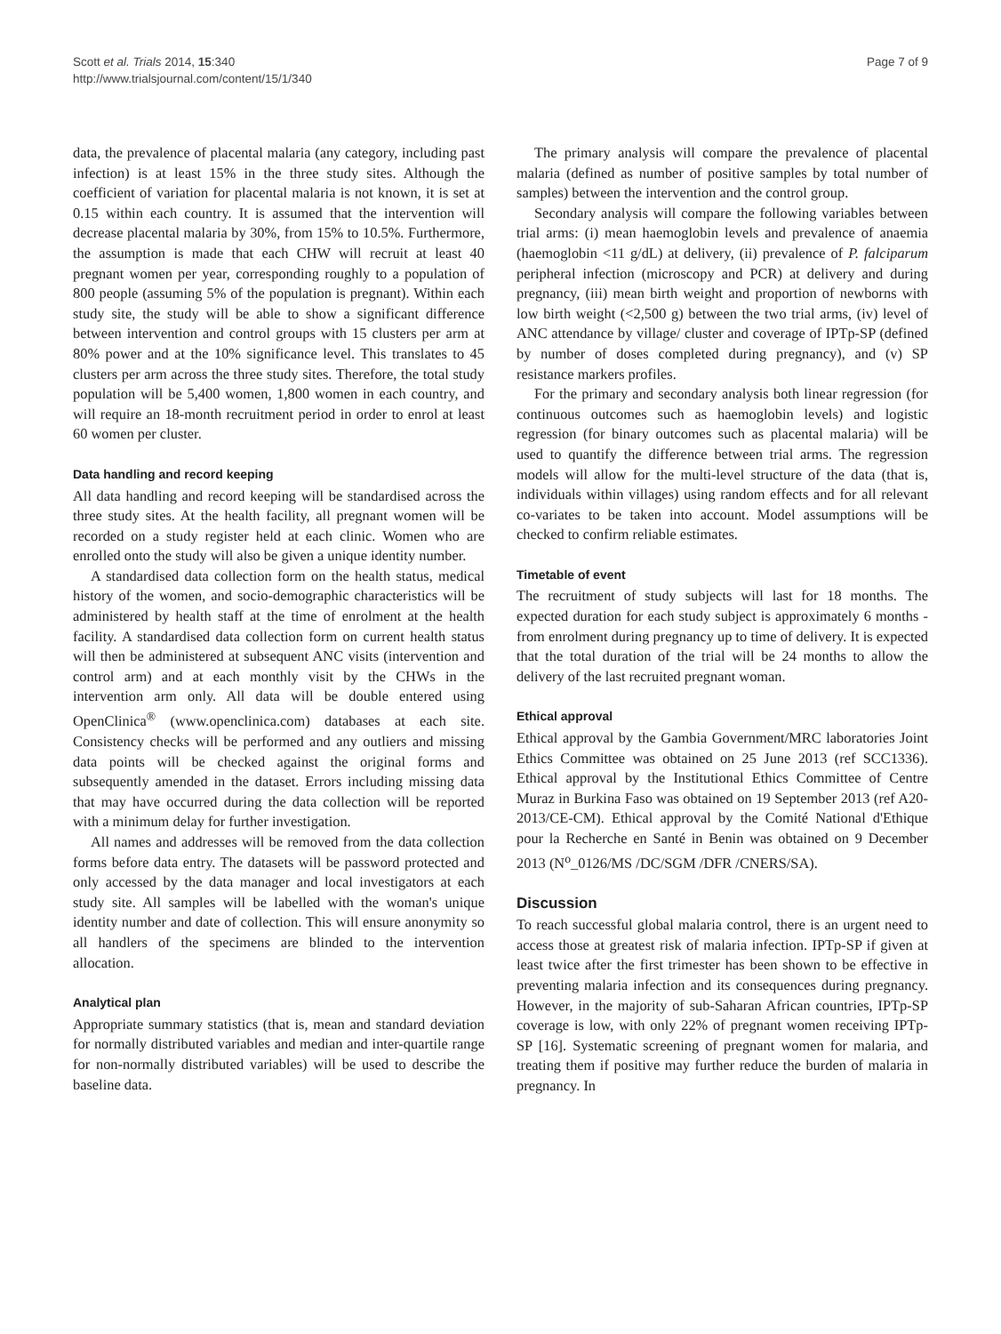Scott et al. Trials 2014, 15:340
http://www.trialsjournal.com/content/15/1/340
Page 7 of 9
data, the prevalence of placental malaria (any category, including past infection) is at least 15% in the three study sites. Although the coefficient of variation for placental malaria is not known, it is set at 0.15 within each country. It is assumed that the intervention will decrease placental malaria by 30%, from 15% to 10.5%. Furthermore, the assumption is made that each CHW will recruit at least 40 pregnant women per year, corresponding roughly to a population of 800 people (assuming 5% of the population is pregnant). Within each study site, the study will be able to show a significant difference between intervention and control groups with 15 clusters per arm at 80% power and at the 10% significance level. This translates to 45 clusters per arm across the three study sites. Therefore, the total study population will be 5,400 women, 1,800 women in each country, and will require an 18-month recruitment period in order to enrol at least 60 women per cluster.
Data handling and record keeping
All data handling and record keeping will be standardised across the three study sites. At the health facility, all pregnant women will be recorded on a study register held at each clinic. Women who are enrolled onto the study will also be given a unique identity number.
A standardised data collection form on the health status, medical history of the women, and socio-demographic characteristics will be administered by health staff at the time of enrolment at the health facility. A standardised data collection form on current health status will then be administered at subsequent ANC visits (intervention and control arm) and at each monthly visit by the CHWs in the intervention arm only. All data will be double entered using OpenClinica<sup>®</sup> (www.openclinica.com) databases at each site. Consistency checks will be performed and any outliers and missing data points will be checked against the original forms and subsequently amended in the dataset. Errors including missing data that may have occurred during the data collection will be reported with a minimum delay for further investigation.
All names and addresses will be removed from the data collection forms before data entry. The datasets will be password protected and only accessed by the data manager and local investigators at each study site. All samples will be labelled with the woman's unique identity number and date of collection. This will ensure anonymity so all handlers of the specimens are blinded to the intervention allocation.
Analytical plan
Appropriate summary statistics (that is, mean and standard deviation for normally distributed variables and median and inter-quartile range for non-normally distributed variables) will be used to describe the baseline data.
The primary analysis will compare the prevalence of placental malaria (defined as number of positive samples by total number of samples) between the intervention and the control group.
Secondary analysis will compare the following variables between trial arms: (i) mean haemoglobin levels and prevalence of anaemia (haemoglobin <11 g/dL) at delivery, (ii) prevalence of P. falciparum peripheral infection (microscopy and PCR) at delivery and during pregnancy, (iii) mean birth weight and proportion of newborns with low birth weight (<2,500 g) between the two trial arms, (iv) level of ANC attendance by village/ cluster and coverage of IPTp-SP (defined by number of doses completed during pregnancy), and (v) SP resistance markers profiles.
For the primary and secondary analysis both linear regression (for continuous outcomes such as haemoglobin levels) and logistic regression (for binary outcomes such as placental malaria) will be used to quantify the difference between trial arms. The regression models will allow for the multi-level structure of the data (that is, individuals within villages) using random effects and for all relevant co-variates to be taken into account. Model assumptions will be checked to confirm reliable estimates.
Timetable of event
The recruitment of study subjects will last for 18 months. The expected duration for each study subject is approximately 6 months - from enrolment during pregnancy up to time of delivery. It is expected that the total duration of the trial will be 24 months to allow the delivery of the last recruited pregnant woman.
Ethical approval
Ethical approval by the Gambia Government/MRC laboratories Joint Ethics Committee was obtained on 25 June 2013 (ref SCC1336). Ethical approval by the Institutional Ethics Committee of Centre Muraz in Burkina Faso was obtained on 19 September 2013 (ref A20-2013/CE-CM). Ethical approval by the Comité National d'Ethique pour la Recherche en Santé in Benin was obtained on 9 December 2013 (N<sup>o</sup>_0126/MS /DC/SGM /DFR /CNERS/SA).
Discussion
To reach successful global malaria control, there is an urgent need to access those at greatest risk of malaria infection. IPTp-SP if given at least twice after the first trimester has been shown to be effective in preventing malaria infection and its consequences during pregnancy. However, in the majority of sub-Saharan African countries, IPTp-SP coverage is low, with only 22% of pregnant women receiving IPTp-SP [16]. Systematic screening of pregnant women for malaria, and treating them if positive may further reduce the burden of malaria in pregnancy. In